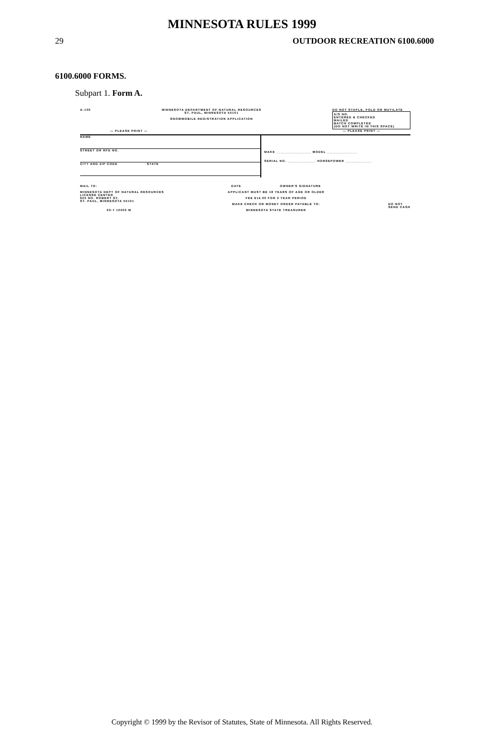MINNESOTA RULES 1999
29 OUTDOOR RECREATION 6100.6000
6100.6000 FORMS.
Subpart 1. Form A.
A-100 MINNESOTA DEPARTMENT OF NATURAL RESOURCES
ST. PAUL, MINNESOTA 55101
SNOWMOBILE REGISTRATION APPLICATION
DO NOT STAPLE, FOLD OR MUTILATE
A/S NO.
ENTERED & CHECKED
MAILED
BATCH COMPLETED
(DO NOT WRITE IN THIS SPACE)
— PLEASE PRINT — — PLEASE PRINT —
NAME
STREET OR RFD NO.
CITY AND ZIP CODE STATE
MAKE ________________ MODEL ______________
SERIAL NO. _____________ HORSEPOWER ____________
MAIL TO:
MINNESOTA DEPT OF NATURAL RESOURCES
LICENSE CENTER
625 NO. ROBERT ST.
ST. PAUL, MINNESOTA 55101
00-7 10003 M
DATE OWNER'S SIGNATURE
APPLICANT MUST BE 18 YEARS OF AGE OR OLDER
FEE $12.00 FOR 3 YEAR PERIOD
MAKE CHECK OR MONEY ORDER PAYABLE TO:
MINNESOTA STATE TREASURER
DO NOT
SEND CASH
Copyright © 1999 by the Revisor of Statutes, State of Minnesota. All Rights Reserved.